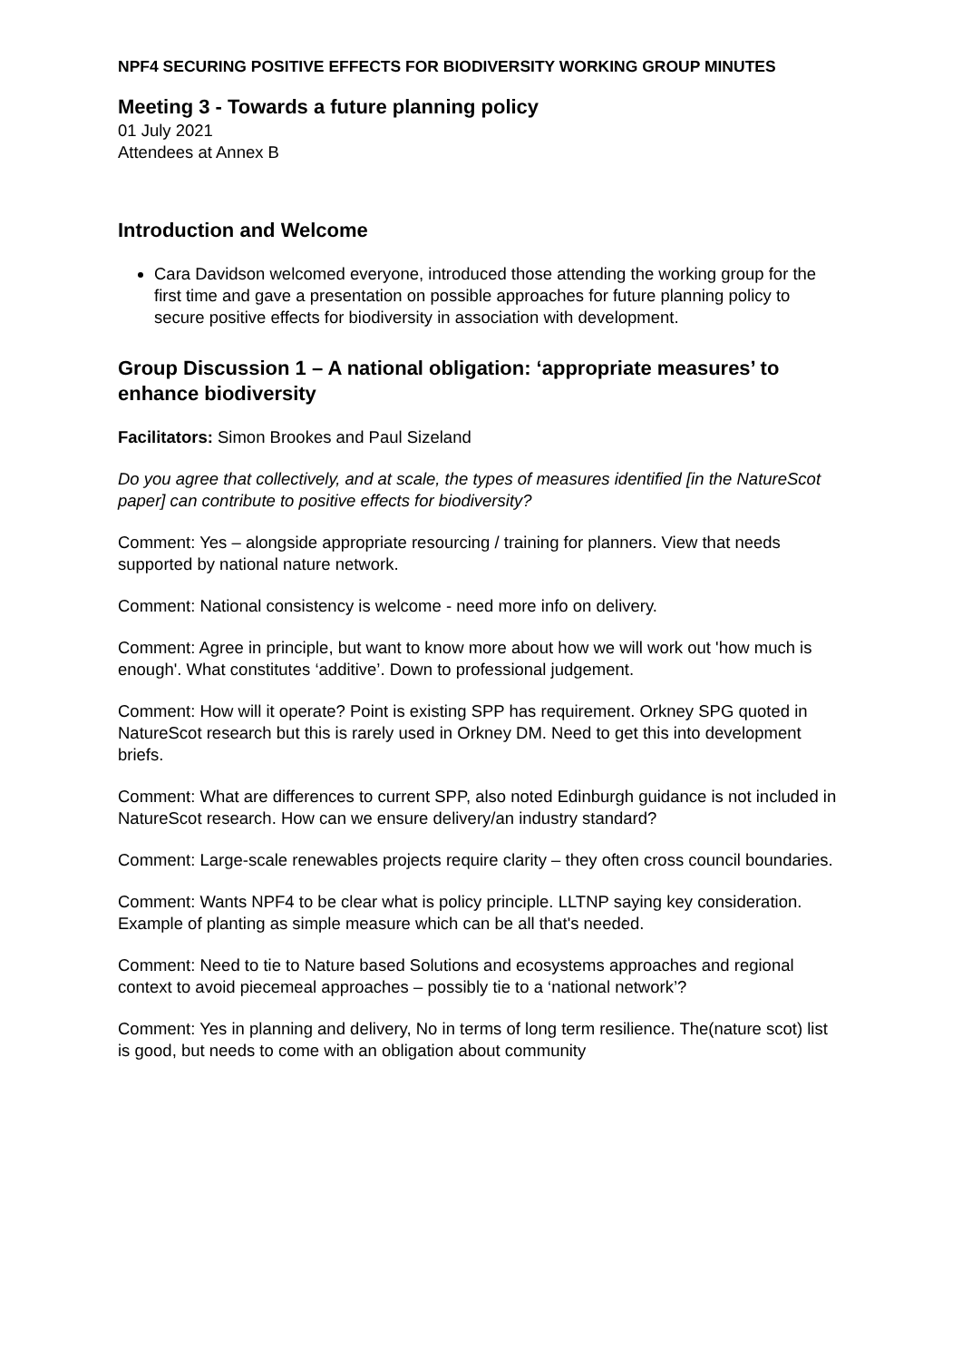NPF4 SECURING POSITIVE EFFECTS FOR BIODIVERSITY WORKING GROUP MINUTES
Meeting 3 - Towards a future planning policy
01 July 2021
Attendees at Annex B
Introduction and Welcome
Cara Davidson welcomed everyone, introduced those attending the working group for the first time and gave a presentation on possible approaches for future planning policy to secure positive effects for biodiversity in association with development.
Group Discussion 1 – A national obligation: ‘appropriate measures’ to enhance biodiversity
Facilitators: Simon Brookes and Paul Sizeland
Do you agree that collectively, and at scale, the types of measures identified [in the NatureScot paper] can contribute to positive effects for biodiversity?
Comment: Yes – alongside appropriate resourcing / training for planners. View that needs supported by national nature network.
Comment: National consistency is welcome - need more info on delivery.
Comment: Agree in principle, but want to know more about how we will work out 'how much is enough'. What constitutes ‘additive’. Down to professional judgement.
Comment: How will it operate? Point is existing SPP has requirement. Orkney SPG quoted in NatureScot research but this is rarely used in Orkney DM. Need to get this into development briefs.
Comment: What are differences to current SPP, also noted Edinburgh guidance is not included in NatureScot research. How can we ensure delivery/an industry standard?
Comment: Large-scale renewables projects require clarity – they often cross council boundaries.
Comment: Wants NPF4 to be clear what is policy principle. LLTNP saying key consideration. Example of planting as simple measure which can be all that's needed.
Comment: Need to tie to Nature based Solutions and ecosystems approaches and regional context to avoid piecemeal approaches – possibly tie to a ‘national network’?
Comment: Yes in planning and delivery, No in terms of long term resilience. The(nature scot) list is good, but needs to come with an obligation about community